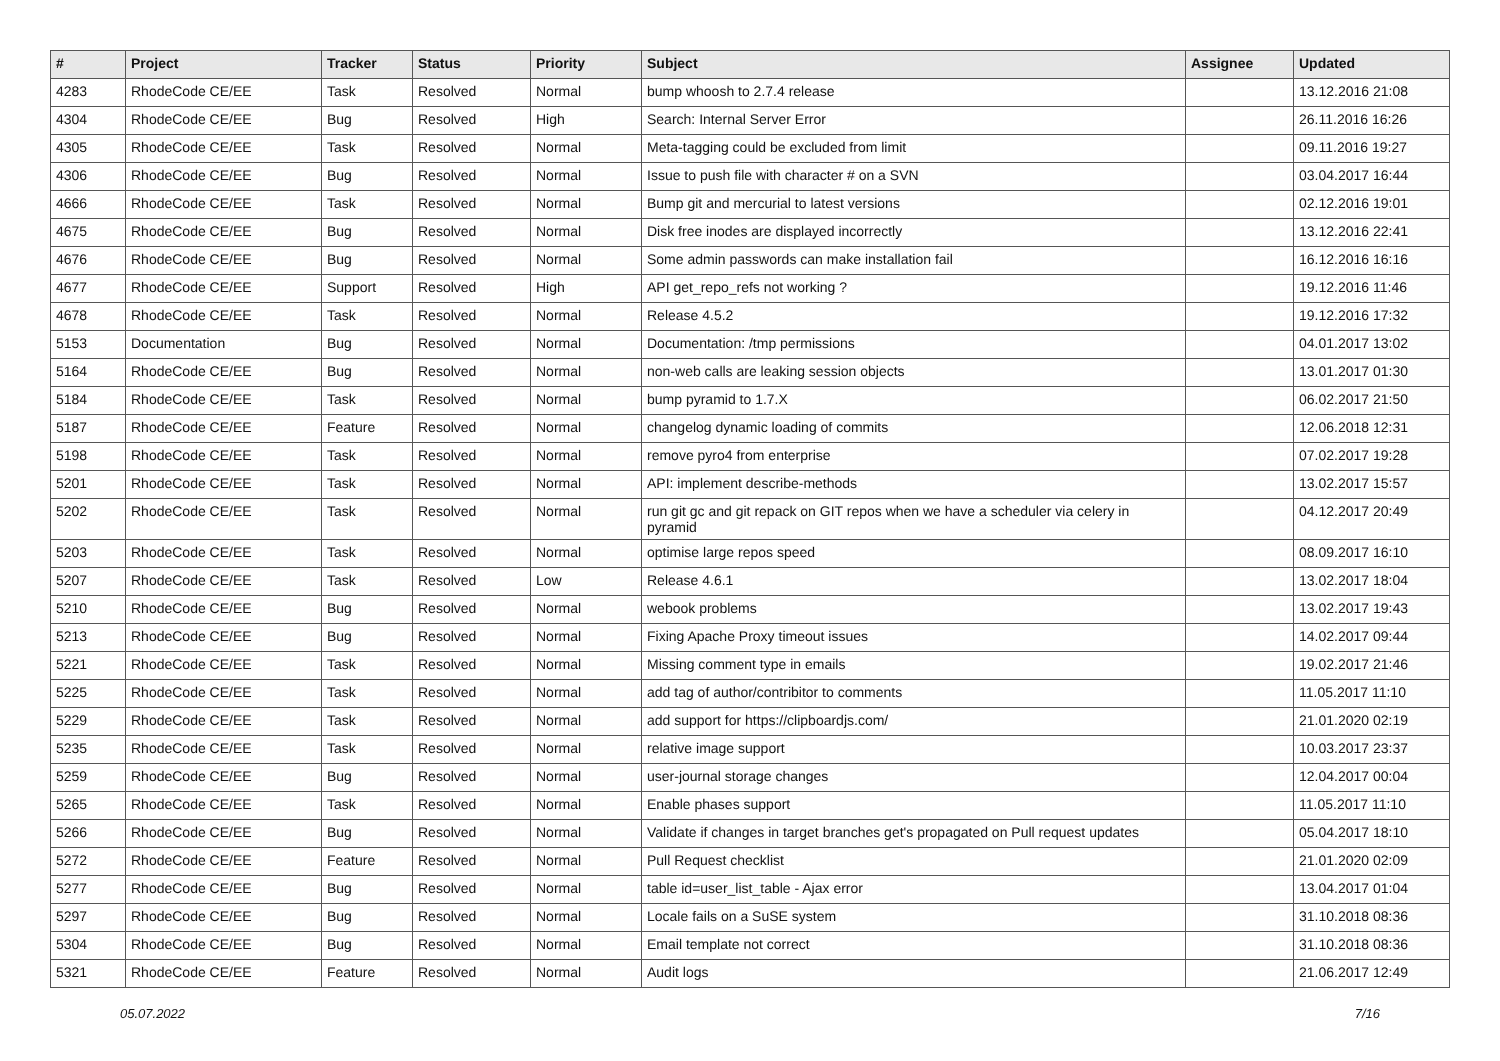| # | Project | Tracker | Status | Priority | Subject | Assignee | Updated |
| --- | --- | --- | --- | --- | --- | --- | --- |
| 4283 | RhodeCode CE/EE | Task | Resolved | Normal | bump whoosh to 2.7.4 release | | 13.12.2016 21:08 |
| 4304 | RhodeCode CE/EE | Bug | Resolved | High | Search: Internal Server Error | | 26.11.2016 16:26 |
| 4305 | RhodeCode CE/EE | Task | Resolved | Normal | Meta-tagging could be excluded from limit | | 09.11.2016 19:27 |
| 4306 | RhodeCode CE/EE | Bug | Resolved | Normal | Issue to push file with character # on a SVN | | 03.04.2017 16:44 |
| 4666 | RhodeCode CE/EE | Task | Resolved | Normal | Bump git and mercurial to latest versions | | 02.12.2016 19:01 |
| 4675 | RhodeCode CE/EE | Bug | Resolved | Normal | Disk free inodes are displayed incorrectly | | 13.12.2016 22:41 |
| 4676 | RhodeCode CE/EE | Bug | Resolved | Normal | Some admin passwords can make installation fail | | 16.12.2016 16:16 |
| 4677 | RhodeCode CE/EE | Support | Resolved | High | API get_repo_refs not working ? | | 19.12.2016 11:46 |
| 4678 | RhodeCode CE/EE | Task | Resolved | Normal | Release 4.5.2 | | 19.12.2016 17:32 |
| 5153 | Documentation | Bug | Resolved | Normal | Documentation: /tmp permissions | | 04.01.2017 13:02 |
| 5164 | RhodeCode CE/EE | Bug | Resolved | Normal | non-web calls are leaking session objects | | 13.01.2017 01:30 |
| 5184 | RhodeCode CE/EE | Task | Resolved | Normal | bump pyramid to 1.7.X | | 06.02.2017 21:50 |
| 5187 | RhodeCode CE/EE | Feature | Resolved | Normal | changelog dynamic loading of commits | | 12.06.2018 12:31 |
| 5198 | RhodeCode CE/EE | Task | Resolved | Normal | remove pyro4 from enterprise | | 07.02.2017 19:28 |
| 5201 | RhodeCode CE/EE | Task | Resolved | Normal | API: implement describe-methods | | 13.02.2017 15:57 |
| 5202 | RhodeCode CE/EE | Task | Resolved | Normal | run git gc and git repack on GIT repos when we have a scheduler via celery in pyramid | | 04.12.2017 20:49 |
| 5203 | RhodeCode CE/EE | Task | Resolved | Normal | optimise large repos speed | | 08.09.2017 16:10 |
| 5207 | RhodeCode CE/EE | Task | Resolved | Low | Release 4.6.1 | | 13.02.2017 18:04 |
| 5210 | RhodeCode CE/EE | Bug | Resolved | Normal | webook problems | | 13.02.2017 19:43 |
| 5213 | RhodeCode CE/EE | Bug | Resolved | Normal | Fixing Apache Proxy timeout issues | | 14.02.2017 09:44 |
| 5221 | RhodeCode CE/EE | Task | Resolved | Normal | Missing comment type in emails | | 19.02.2017 21:46 |
| 5225 | RhodeCode CE/EE | Task | Resolved | Normal | add tag of author/contribitor to comments | | 11.05.2017 11:10 |
| 5229 | RhodeCode CE/EE | Task | Resolved | Normal | add support for https://clipboardjs.com/ | | 21.01.2020 02:19 |
| 5235 | RhodeCode CE/EE | Task | Resolved | Normal | relative image support | | 10.03.2017 23:37 |
| 5259 | RhodeCode CE/EE | Bug | Resolved | Normal | user-journal storage changes | | 12.04.2017 00:04 |
| 5265 | RhodeCode CE/EE | Task | Resolved | Normal | Enable phases support | | 11.05.2017 11:10 |
| 5266 | RhodeCode CE/EE | Bug | Resolved | Normal | Validate if changes in target branches get's propagated on Pull request updates | | 05.04.2017 18:10 |
| 5272 | RhodeCode CE/EE | Feature | Resolved | Normal | Pull Request checklist | | 21.01.2020 02:09 |
| 5277 | RhodeCode CE/EE | Bug | Resolved | Normal | table id=user_list_table - Ajax error | | 13.04.2017 01:04 |
| 5297 | RhodeCode CE/EE | Bug | Resolved | Normal | Locale fails on a SuSE system | | 31.10.2018 08:36 |
| 5304 | RhodeCode CE/EE | Bug | Resolved | Normal | Email template not correct | | 31.10.2018 08:36 |
| 5321 | RhodeCode CE/EE | Feature | Resolved | Normal | Audit logs | | 21.06.2017 12:49 |
05.07.2022 7/16